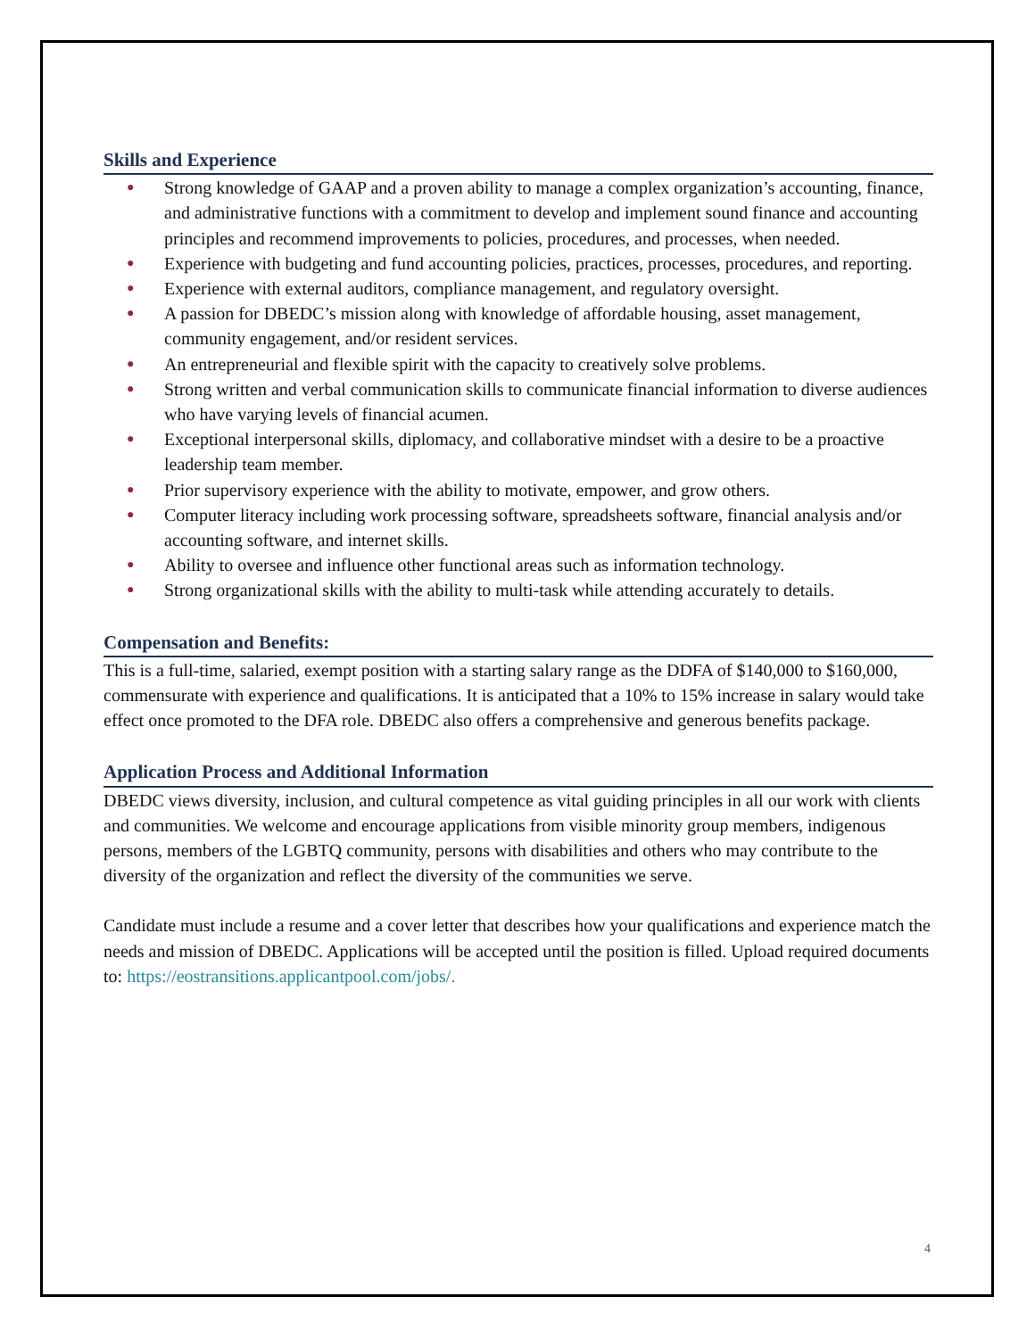Skills and Experience
● Strong knowledge of GAAP and a proven ability to manage a complex organization’s accounting, finance, and administrative functions with a commitment to develop and implement sound finance and accounting principles and recommend improvements to policies, procedures, and processes, when needed.
● Experience with budgeting and fund accounting policies, practices, processes, procedures, and reporting.
● Experience with external auditors, compliance management, and regulatory oversight.
● A passion for DBEDC’s mission along with knowledge of affordable housing, asset management, community engagement, and/or resident services.
● An entrepreneurial and flexible spirit with the capacity to creatively solve problems.
● Strong written and verbal communication skills to communicate financial information to diverse audiences who have varying levels of financial acumen.
● Exceptional interpersonal skills, diplomacy, and collaborative mindset with a desire to be a proactive leadership team member.
● Prior supervisory experience with the ability to motivate, empower, and grow others.
● Computer literacy including work processing software, spreadsheets software, financial analysis and/or accounting software, and internet skills.
● Ability to oversee and influence other functional areas such as information technology.
● Strong organizational skills with the ability to multi-task while attending accurately to details.
Compensation and Benefits:
This is a full-time, salaried, exempt position with a starting salary range as the DDFA of $140,000 to $160,000, commensurate with experience and qualifications. It is anticipated that a 10% to 15% increase in salary would take effect once promoted to the DFA role. DBEDC also offers a comprehensive and generous benefits package.
Application Process and Additional Information
DBEDC views diversity, inclusion, and cultural competence as vital guiding principles in all our work with clients and communities. We welcome and encourage applications from visible minority group members, indigenous persons, members of the LGBTQ community, persons with disabilities and others who may contribute to the diversity of the organization and reflect the diversity of the communities we serve.
Candidate must include a resume and a cover letter that describes how your qualifications and experience match the needs and mission of DBEDC. Applications will be accepted until the position is filled. Upload required documents to: https://eostransitions.applicantpool.com/jobs/.
4